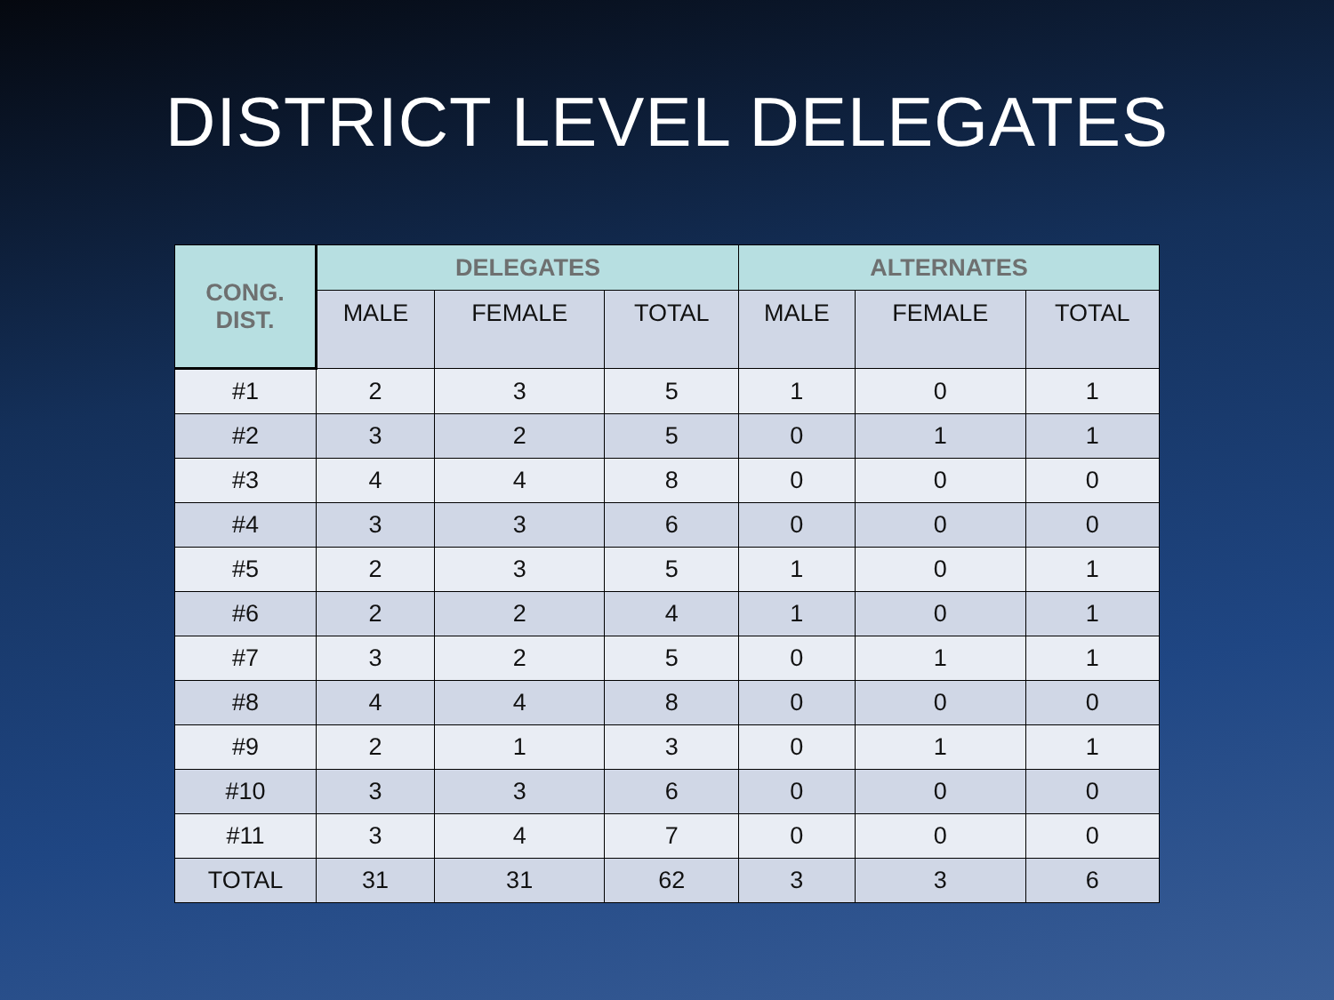DISTRICT LEVEL DELEGATES
| CONG. DIST. | DELEGATES | | | ALTERNATES | | |
| --- | --- | --- | --- | --- | --- | --- |
| | MALE | FEMALE | TOTAL | MALE | FEMALE | TOTAL |
| #1 | 2 | 3 | 5 | 1 | 0 | 1 |
| #2 | 3 | 2 | 5 | 0 | 1 | 1 |
| #3 | 4 | 4 | 8 | 0 | 0 | 0 |
| #4 | 3 | 3 | 6 | 0 | 0 | 0 |
| #5 | 2 | 3 | 5 | 1 | 0 | 1 |
| #6 | 2 | 2 | 4 | 1 | 0 | 1 |
| #7 | 3 | 2 | 5 | 0 | 1 | 1 |
| #8 | 4 | 4 | 8 | 0 | 0 | 0 |
| #9 | 2 | 1 | 3 | 0 | 1 | 1 |
| #10 | 3 | 3 | 6 | 0 | 0 | 0 |
| #11 | 3 | 4 | 7 | 0 | 0 | 0 |
| TOTAL | 31 | 31 | 62 | 3 | 3 | 6 |